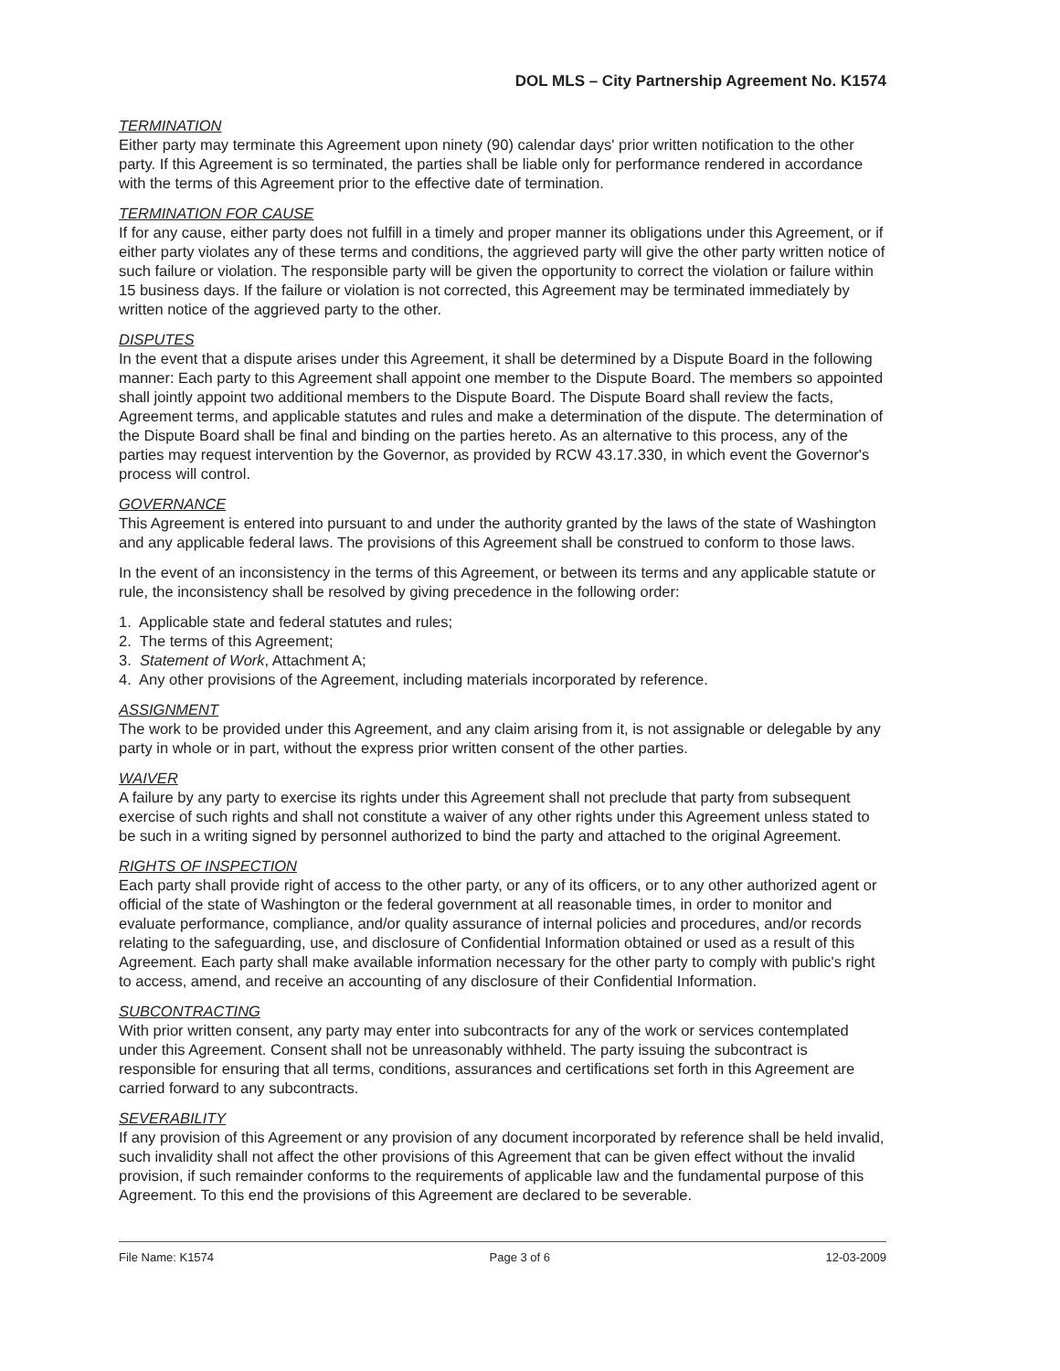DOL MLS – City Partnership Agreement No. K1574
TERMINATION
Either party may terminate this Agreement upon ninety (90) calendar days' prior written notification to the other party. If this Agreement is so terminated, the parties shall be liable only for performance rendered in accordance with the terms of this Agreement prior to the effective date of termination.
TERMINATION FOR CAUSE
If for any cause, either party does not fulfill in a timely and proper manner its obligations under this Agreement, or if either party violates any of these terms and conditions, the aggrieved party will give the other party written notice of such failure or violation. The responsible party will be given the opportunity to correct the violation or failure within 15 business days. If the failure or violation is not corrected, this Agreement may be terminated immediately by written notice of the aggrieved party to the other.
DISPUTES
In the event that a dispute arises under this Agreement, it shall be determined by a Dispute Board in the following manner: Each party to this Agreement shall appoint one member to the Dispute Board. The members so appointed shall jointly appoint two additional members to the Dispute Board. The Dispute Board shall review the facts, Agreement terms, and applicable statutes and rules and make a determination of the dispute. The determination of the Dispute Board shall be final and binding on the parties hereto. As an alternative to this process, any of the parties may request intervention by the Governor, as provided by RCW 43.17.330, in which event the Governor's process will control.
GOVERNANCE
This Agreement is entered into pursuant to and under the authority granted by the laws of the state of Washington and any applicable federal laws. The provisions of this Agreement shall be construed to conform to those laws.
In the event of an inconsistency in the terms of this Agreement, or between its terms and any applicable statute or rule, the inconsistency shall be resolved by giving precedence in the following order:
1. Applicable state and federal statutes and rules;
2. The terms of this Agreement;
3. Statement of Work, Attachment A;
4. Any other provisions of the Agreement, including materials incorporated by reference.
ASSIGNMENT
The work to be provided under this Agreement, and any claim arising from it, is not assignable or delegable by any party in whole or in part, without the express prior written consent of the other parties.
WAIVER
A failure by any party to exercise its rights under this Agreement shall not preclude that party from subsequent exercise of such rights and shall not constitute a waiver of any other rights under this Agreement unless stated to be such in a writing signed by personnel authorized to bind the party and attached to the original Agreement.
RIGHTS OF INSPECTION
Each party shall provide right of access to the other party, or any of its officers, or to any other authorized agent or official of the state of Washington or the federal government at all reasonable times, in order to monitor and evaluate performance, compliance, and/or quality assurance of internal policies and procedures, and/or records relating to the safeguarding, use, and disclosure of Confidential Information obtained or used as a result of this Agreement. Each party shall make available information necessary for the other party to comply with public's right to access, amend, and receive an accounting of any disclosure of their Confidential Information.
SUBCONTRACTING
With prior written consent, any party may enter into subcontracts for any of the work or services contemplated under this Agreement. Consent shall not be unreasonably withheld. The party issuing the subcontract is responsible for ensuring that all terms, conditions, assurances and certifications set forth in this Agreement are carried forward to any subcontracts.
SEVERABILITY
If any provision of this Agreement or any provision of any document incorporated by reference shall be held invalid, such invalidity shall not affect the other provisions of this Agreement that can be given effect without the invalid provision, if such remainder conforms to the requirements of applicable law and the fundamental purpose of this Agreement. To this end the provisions of this Agreement are declared to be severable.
File Name: K1574 Page 3 of 6 12-03-2009